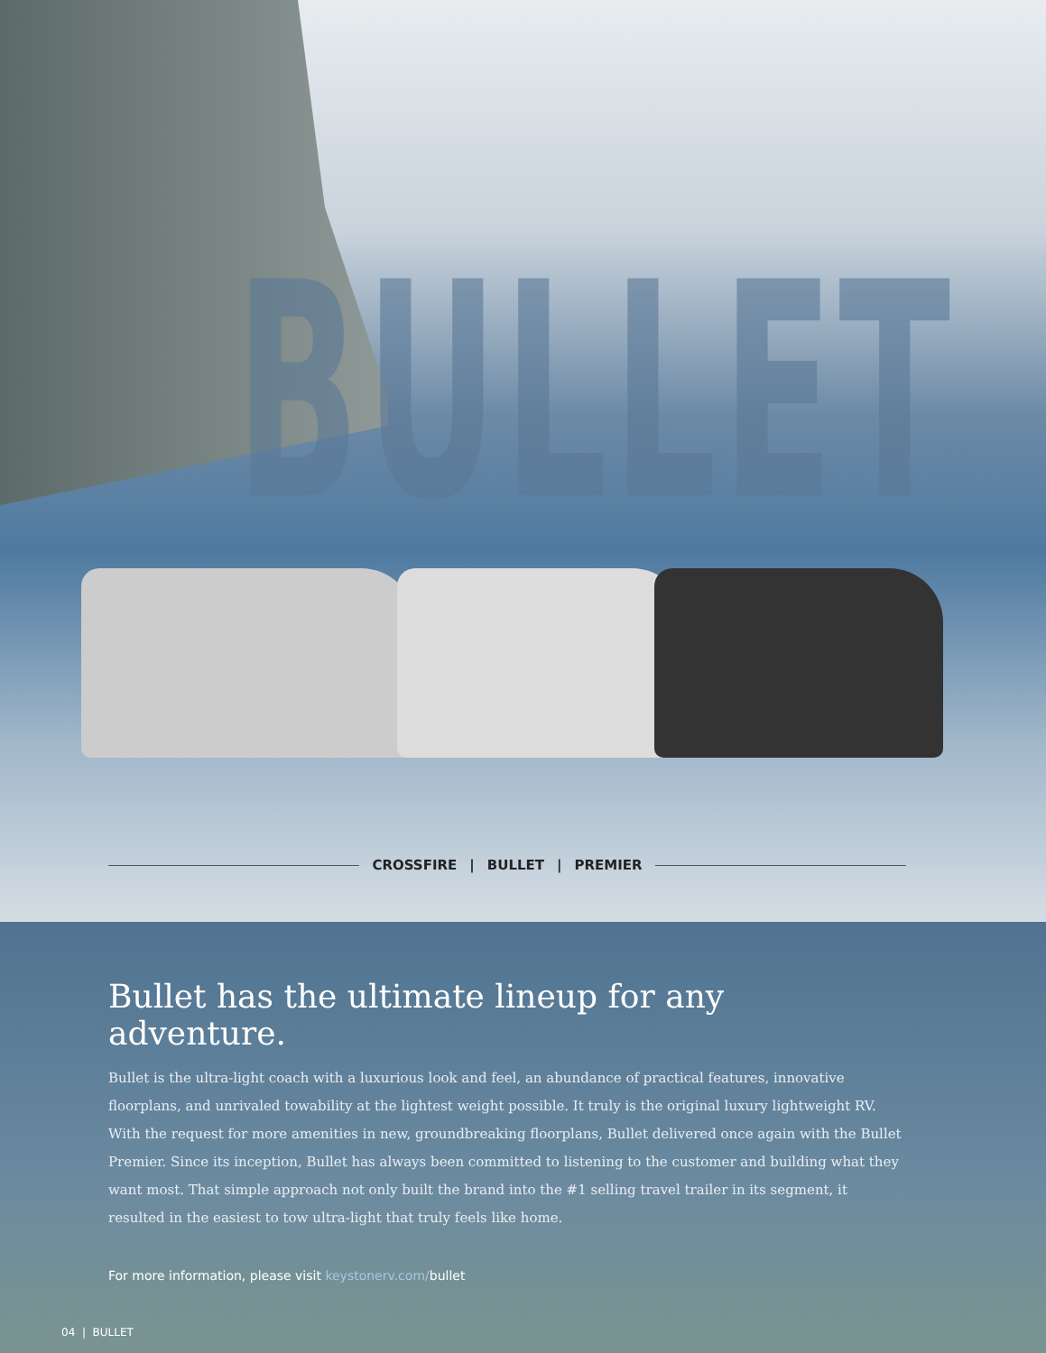BULLET
CROSSFIRE | BULLET | PREMIER
Bullet has the ultimate lineup for any adventure.
Bullet is the ultra-light coach with a luxurious look and feel, an abundance of practical features, innovative floorplans, and unrivaled towability at the lightest weight possible. It truly is the original luxury lightweight RV. With the request for more amenities in new, groundbreaking floorplans, Bullet delivered once again with the Bullet Premier. Since its inception, Bullet has always been committed to listening to the customer and building what they want most. That simple approach not only built the brand into the #1 selling travel trailer in its segment, it resulted in the easiest to tow ultra-light that truly feels like home.
For more information, please visit keystonerv.com/bullet
04 | BULLET